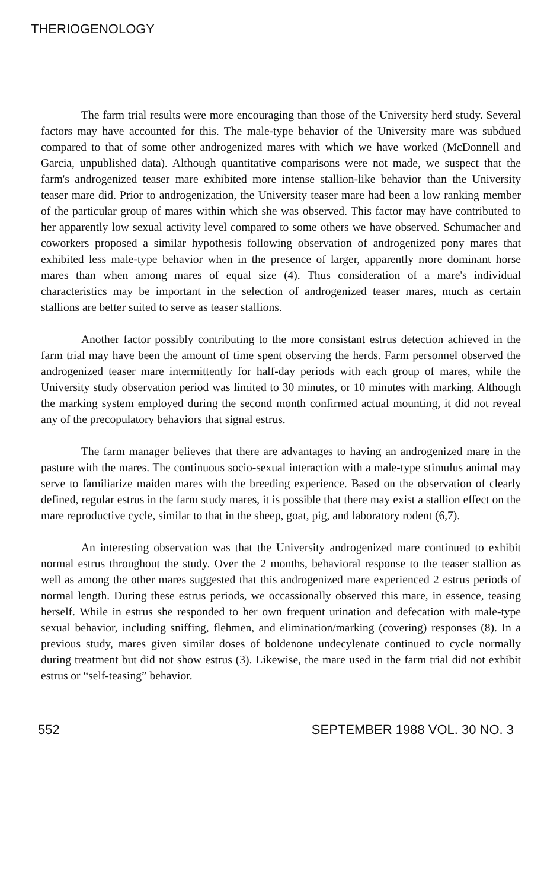THERIOGENOLOGY
The farm trial results were more encouraging than those of the University herd study. Several factors may have accounted for this. The male-type behavior of the University mare was subdued compared to that of some other androgenized mares with which we have worked (McDonnell and Garcia, unpublished data). Although quantitative comparisons were not made, we suspect that the farm's androgenized teaser mare exhibited more intense stallion-like behavior than the University teaser mare did. Prior to androgenization, the University teaser mare had been a low ranking member of the particular group of mares within which she was observed. This factor may have contributed to her apparently low sexual activity level compared to some others we have observed. Schumacher and coworkers proposed a similar hypothesis following observation of androgenized pony mares that exhibited less male-type behavior when in the presence of larger, apparently more dominant horse mares than when among mares of equal size (4). Thus consideration of a mare's individual characteristics may be important in the selection of androgenized teaser mares, much as certain stallions are better suited to serve as teaser stallions.
Another factor possibly contributing to the more consistant estrus detection achieved in the farm trial may have been the amount of time spent observing the herds. Farm personnel observed the androgenized teaser mare intermittently for half-day periods with each group of mares, while the University study observation period was limited to 30 minutes, or 10 minutes with marking. Although the marking system employed during the second month confirmed actual mounting, it did not reveal any of the precopulatory behaviors that signal estrus.
The farm manager believes that there are advantages to having an androgenized mare in the pasture with the mares. The continuous socio-sexual interaction with a male-type stimulus animal may serve to familiarize maiden mares with the breeding experience. Based on the observation of clearly defined, regular estrus in the farm study mares, it is possible that there may exist a stallion effect on the mare reproductive cycle, similar to that in the sheep, goat, pig, and laboratory rodent (6,7).
An interesting observation was that the University androgenized mare continued to exhibit normal estrus throughout the study. Over the 2 months, behavioral response to the teaser stallion as well as among the other mares suggested that this androgenized mare experienced 2 estrus periods of normal length. During these estrus periods, we occassionally observed this mare, in essence, teasing herself. While in estrus she responded to her own frequent urination and defecation with male-type sexual behavior, including sniffing, flehmen, and elimination/marking (covering) responses (8). In a previous study, mares given similar doses of boldenone undecylenate continued to cycle normally during treatment but did not show estrus (3). Likewise, the mare used in the farm trial did not exhibit estrus or “self-teasing” behavior.
552 SEPTEMBER 1988 VOL. 30 NO. 3